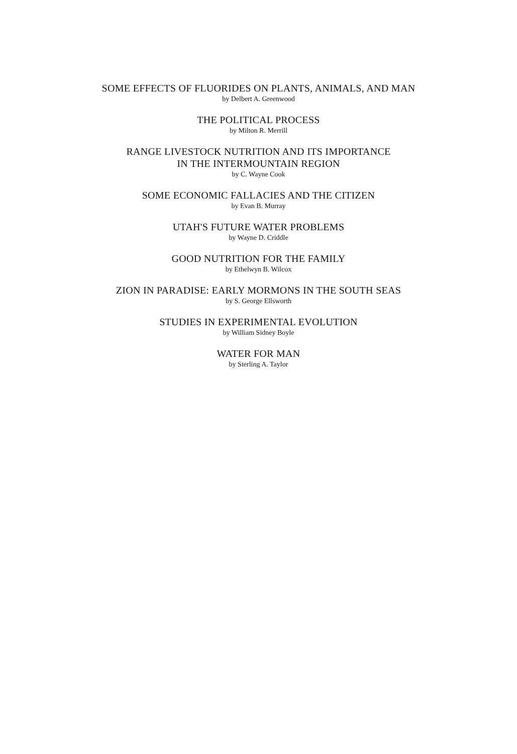SOME EFFECTS OF FLUORIDES ON PLANTS, ANIMALS, AND MAN
by Delbert A. Greenwood
THE POLITICAL PROCESS
by Milton R. Merrill
RANGE LIVESTOCK NUTRITION AND ITS IMPORTANCE
IN THE INTERMOUNTAIN REGION
by C. Wayne Cook
SOME ECONOMIC FALLACIES AND THE CITIZEN
by Evan B. Murray
UTAH'S FUTURE WATER PROBLEMS
by Wayne D. Criddle
GOOD NUTRITION FOR THE FAMILY
by Ethelwyn B. Wilcox
ZION IN PARADISE: EARLY MORMONS IN THE SOUTH SEAS
by S. George Ellsworth
STUDIES IN EXPERIMENTAL EVOLUTION
by William Sidney Boyle
WATER FOR MAN
by Sterling A. Taylor